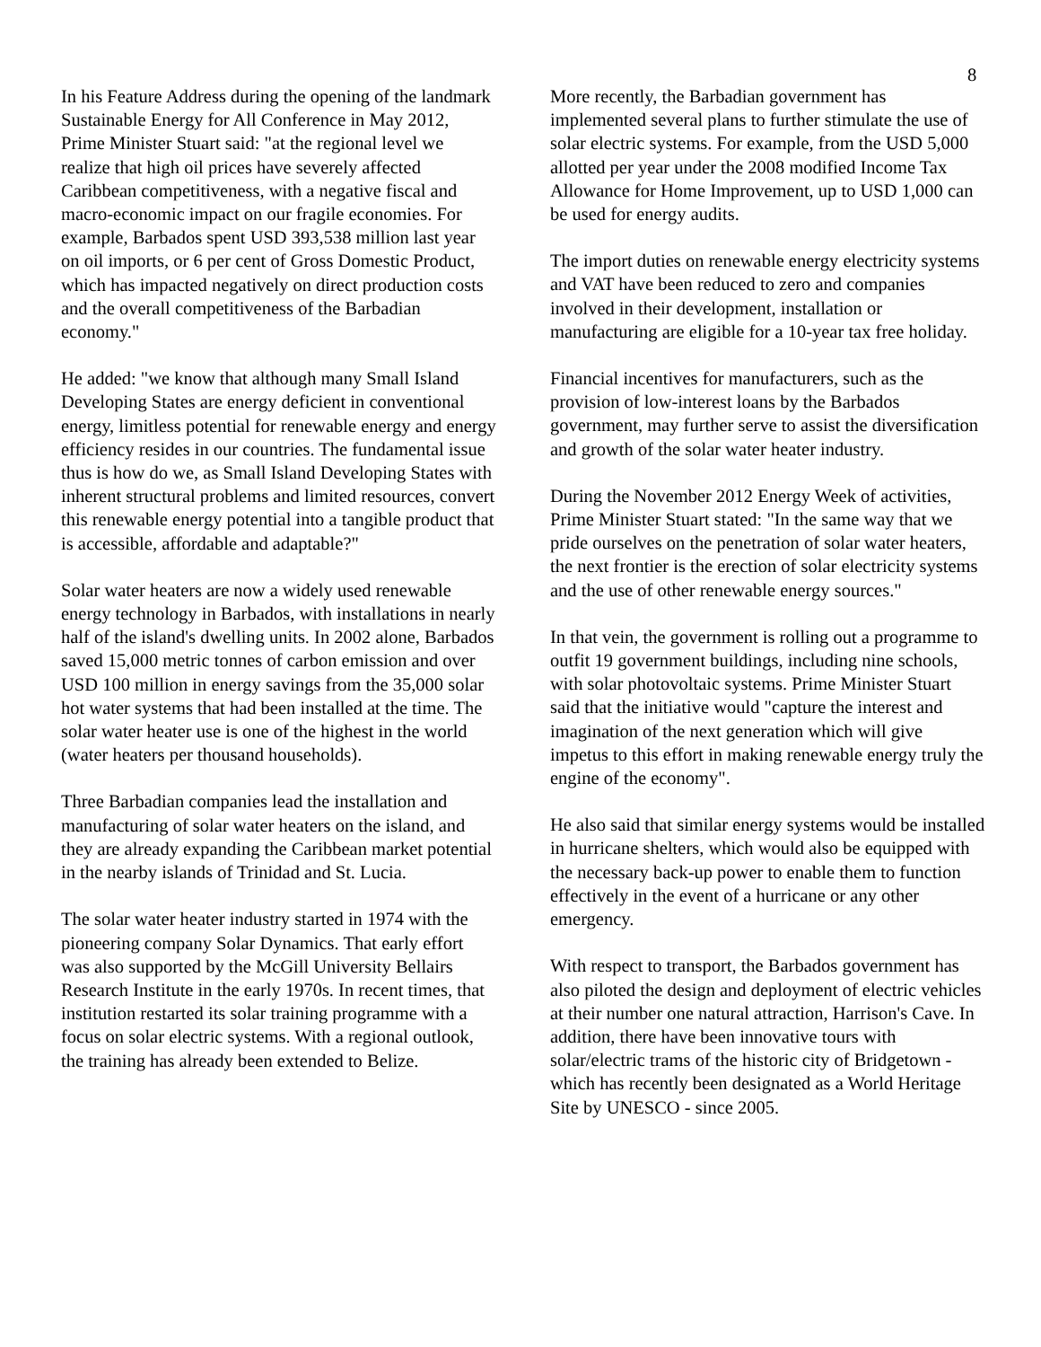8
In his Feature Address during the opening of the landmark Sustainable Energy for All Conference in May 2012, Prime Minister Stuart said: "at the regional level we realize that high oil prices have severely affected Caribbean competitiveness, with a negative fiscal and macro-economic impact on our fragile economies. For example, Barbados spent USD 393,538 million last year on oil imports, or 6 per cent of Gross Domestic Product, which has impacted negatively on direct production costs and the overall competitiveness of the Barbadian economy."
He added: "we know that although many Small Island Developing States are energy deficient in conventional energy, limitless potential for renewable energy and energy efficiency resides in our countries. The fundamental issue thus is how do we, as Small Island Developing States with inherent structural problems and limited resources, convert this renewable energy potential into a tangible product that is accessible, affordable and adaptable?"
Solar water heaters are now a widely used renewable energy technology in Barbados, with installations in nearly half of the island's dwelling units. In 2002 alone, Barbados saved 15,000 metric tonnes of carbon emission and over USD 100 million in energy savings from the 35,000 solar hot water systems that had been installed at the time. The solar water heater use is one of the highest in the world (water heaters per thousand households).
Three Barbadian companies lead the installation and manufacturing of solar water heaters on the island, and they are already expanding the Caribbean market potential in the nearby islands of Trinidad and St. Lucia.
The solar water heater industry started in 1974 with the pioneering company Solar Dynamics. That early effort was also supported by the McGill University Bellairs Research Institute in the early 1970s. In recent times, that institution restarted its solar training programme with a focus on solar electric systems. With a regional outlook, the training has already been extended to Belize.
More recently, the Barbadian government has implemented several plans to further stimulate the use of solar electric systems. For example, from the USD 5,000 allotted per year under the 2008 modified Income Tax Allowance for Home Improvement, up to USD 1,000 can be used for energy audits.
The import duties on renewable energy electricity systems and VAT have been reduced to zero and companies involved in their development, installation or manufacturing are eligible for a 10-year tax free holiday.
Financial incentives for manufacturers, such as the provision of low-interest loans by the Barbados government, may further serve to assist the diversification and growth of the solar water heater industry.
During the November 2012 Energy Week of activities, Prime Minister Stuart stated: "In the same way that we pride ourselves on the penetration of solar water heaters, the next frontier is the erection of solar electricity systems and the use of other renewable energy sources."
In that vein, the government is rolling out a programme to outfit 19 government buildings, including nine schools, with solar photovoltaic systems. Prime Minister Stuart said that the initiative would "capture the interest and imagination of the next generation which will give impetus to this effort in making renewable energy truly the engine of the economy".
He also said that similar energy systems would be installed in hurricane shelters, which would also be equipped with the necessary back-up power to enable them to function effectively in the event of a hurricane or any other emergency.
With respect to transport, the Barbados government has also piloted the design and deployment of electric vehicles at their number one natural attraction, Harrison's Cave. In addition, there have been innovative tours with solar/electric trams of the historic city of Bridgetown - which has recently been designated as a World Heritage Site by UNESCO - since 2005.